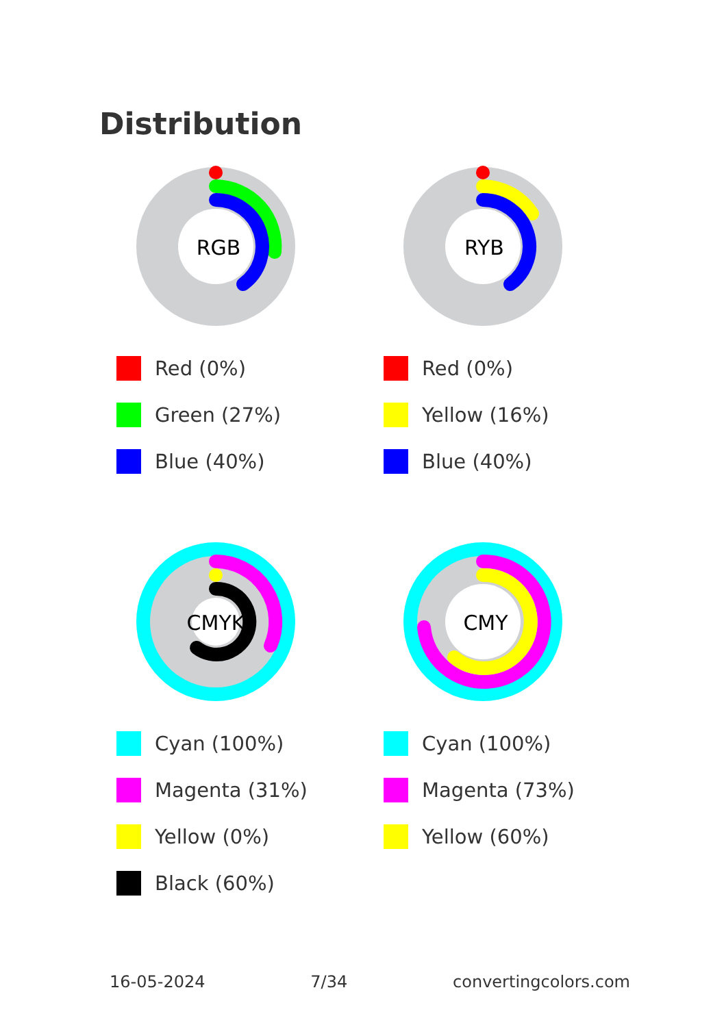Distribution
RGB
Red (0%)
Green (27%)
Blue (40%)
RYB
Red (0%)
Yellow (16%)
Blue (40%)
CMYK
Cyan (100%)
Magenta (31%)
Yellow (0%)
Black (60%)
CMY
Cyan (100%)
Magenta (73%)
Yellow (60%)
16-05-2024 7/34 convertingcolors.com